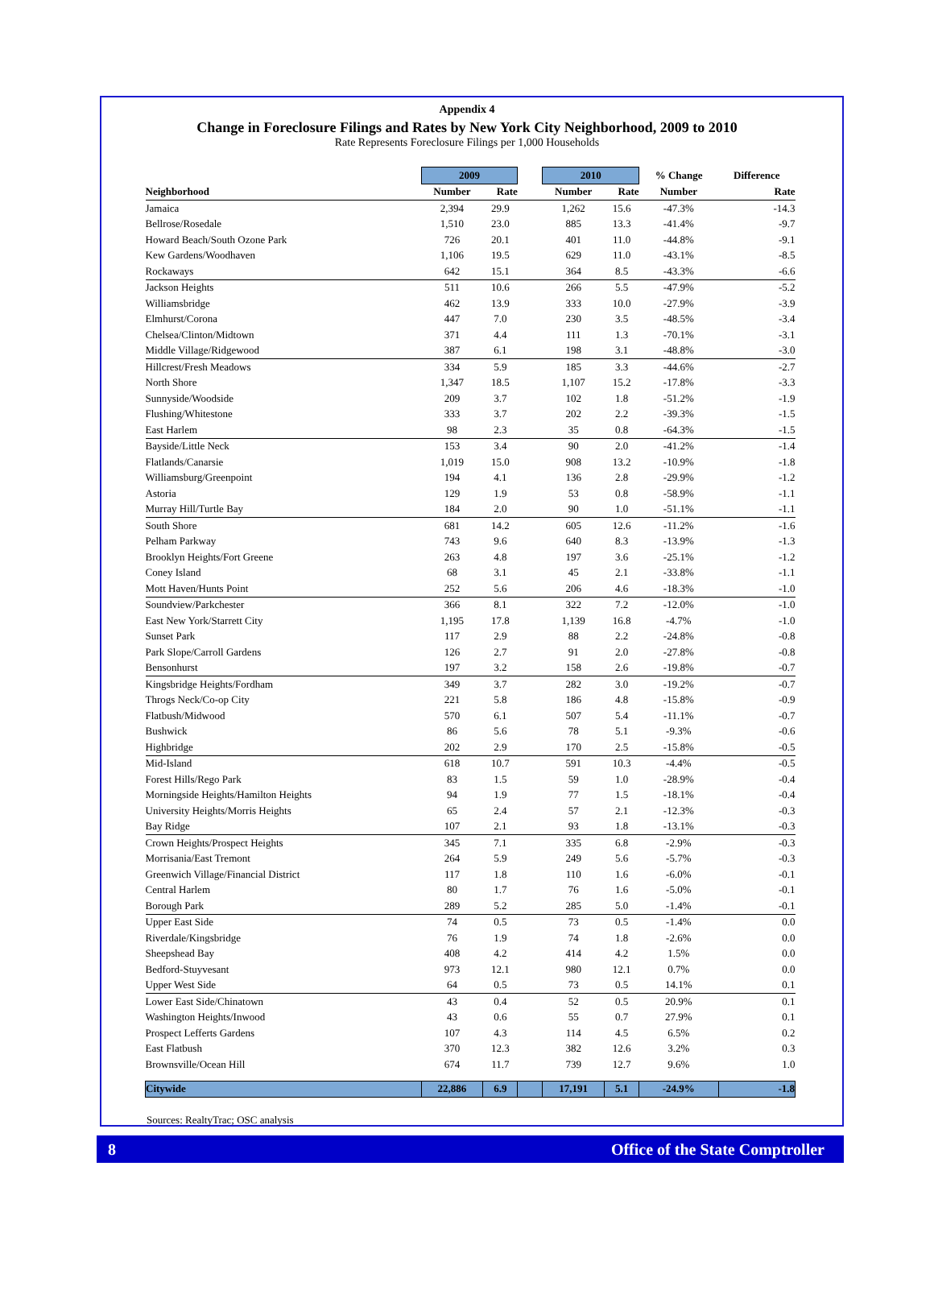Appendix 4
Change in Foreclosure Filings and Rates by New York City Neighborhood, 2009 to 2010
Rate Represents Foreclosure Filings per 1,000 Households
| | 2009 | | | 2010 | | % Change | Difference |
| --- | --- | --- | --- | --- | --- | --- | --- |
| Neighborhood | Number | Rate | | Number | Rate | Number | Rate |
| Jamaica | 2,394 | 29.9 | | 1,262 | 15.6 | -47.3% | -14.3 |
| Bellrose/Rosedale | 1,510 | 23.0 | | 885 | 13.3 | -41.4% | -9.7 |
| Howard Beach/South Ozone Park | 726 | 20.1 | | 401 | 11.0 | -44.8% | -9.1 |
| Kew Gardens/Woodhaven | 1,106 | 19.5 | | 629 | 11.0 | -43.1% | -8.5 |
| Rockaways | 642 | 15.1 | | 364 | 8.5 | -43.3% | -6.6 |
| Jackson Heights | 511 | 10.6 | | 266 | 5.5 | -47.9% | -5.2 |
| Williamsbridge | 462 | 13.9 | | 333 | 10.0 | -27.9% | -3.9 |
| Elmhurst/Corona | 447 | 7.0 | | 230 | 3.5 | -48.5% | -3.4 |
| Chelsea/Clinton/Midtown | 371 | 4.4 | | 111 | 1.3 | -70.1% | -3.1 |
| Middle Village/Ridgewood | 387 | 6.1 | | 198 | 3.1 | -48.8% | -3.0 |
| Hillcrest/Fresh Meadows | 334 | 5.9 | | 185 | 3.3 | -44.6% | -2.7 |
| North Shore | 1,347 | 18.5 | | 1,107 | 15.2 | -17.8% | -3.3 |
| Sunnyside/Woodside | 209 | 3.7 | | 102 | 1.8 | -51.2% | -1.9 |
| Flushing/Whitestone | 333 | 3.7 | | 202 | 2.2 | -39.3% | -1.5 |
| East Harlem | 98 | 2.3 | | 35 | 0.8 | -64.3% | -1.5 |
| Bayside/Little Neck | 153 | 3.4 | | 90 | 2.0 | -41.2% | -1.4 |
| Flatlands/Canarsie | 1,019 | 15.0 | | 908 | 13.2 | -10.9% | -1.8 |
| Williamsburg/Greenpoint | 194 | 4.1 | | 136 | 2.8 | -29.9% | -1.2 |
| Astoria | 129 | 1.9 | | 53 | 0.8 | -58.9% | -1.1 |
| Murray Hill/Turtle Bay | 184 | 2.0 | | 90 | 1.0 | -51.1% | -1.1 |
| South Shore | 681 | 14.2 | | 605 | 12.6 | -11.2% | -1.6 |
| Pelham Parkway | 743 | 9.6 | | 640 | 8.3 | -13.9% | -1.3 |
| Brooklyn Heights/Fort Greene | 263 | 4.8 | | 197 | 3.6 | -25.1% | -1.2 |
| Coney Island | 68 | 3.1 | | 45 | 2.1 | -33.8% | -1.1 |
| Mott Haven/Hunts Point | 252 | 5.6 | | 206 | 4.6 | -18.3% | -1.0 |
| Soundview/Parkchester | 366 | 8.1 | | 322 | 7.2 | -12.0% | -1.0 |
| East New York/Starrett City | 1,195 | 17.8 | | 1,139 | 16.8 | -4.7% | -1.0 |
| Sunset Park | 117 | 2.9 | | 88 | 2.2 | -24.8% | -0.8 |
| Park Slope/Carroll Gardens | 126 | 2.7 | | 91 | 2.0 | -27.8% | -0.8 |
| Bensonhurst | 197 | 3.2 | | 158 | 2.6 | -19.8% | -0.7 |
| Kingsbridge Heights/Fordham | 349 | 3.7 | | 282 | 3.0 | -19.2% | -0.7 |
| Throgs Neck/Co-op City | 221 | 5.8 | | 186 | 4.8 | -15.8% | -0.9 |
| Flatbush/Midwood | 570 | 6.1 | | 507 | 5.4 | -11.1% | -0.7 |
| Bushwick | 86 | 5.6 | | 78 | 5.1 | -9.3% | -0.6 |
| Highbridge | 202 | 2.9 | | 170 | 2.5 | -15.8% | -0.5 |
| Mid-Island | 618 | 10.7 | | 591 | 10.3 | -4.4% | -0.5 |
| Forest Hills/Rego Park | 83 | 1.5 | | 59 | 1.0 | -28.9% | -0.4 |
| Morningside Heights/Hamilton Heights | 94 | 1.9 | | 77 | 1.5 | -18.1% | -0.4 |
| University Heights/Morris Heights | 65 | 2.4 | | 57 | 2.1 | -12.3% | -0.3 |
| Bay Ridge | 107 | 2.1 | | 93 | 1.8 | -13.1% | -0.3 |
| Crown Heights/Prospect Heights | 345 | 7.1 | | 335 | 6.8 | -2.9% | -0.3 |
| Morrisania/East Tremont | 264 | 5.9 | | 249 | 5.6 | -5.7% | -0.3 |
| Greenwich Village/Financial District | 117 | 1.8 | | 110 | 1.6 | -6.0% | -0.1 |
| Central Harlem | 80 | 1.7 | | 76 | 1.6 | -5.0% | -0.1 |
| Borough Park | 289 | 5.2 | | 285 | 5.0 | -1.4% | -0.1 |
| Upper East Side | 74 | 0.5 | | 73 | 0.5 | -1.4% | 0.0 |
| Riverdale/Kingsbridge | 76 | 1.9 | | 74 | 1.8 | -2.6% | 0.0 |
| Sheepshead Bay | 408 | 4.2 | | 414 | 4.2 | 1.5% | 0.0 |
| Bedford-Stuyvesant | 973 | 12.1 | | 980 | 12.1 | 0.7% | 0.0 |
| Upper West Side | 64 | 0.5 | | 73 | 0.5 | 14.1% | 0.1 |
| Lower East Side/Chinatown | 43 | 0.4 | | 52 | 0.5 | 20.9% | 0.1 |
| Washington Heights/Inwood | 43 | 0.6 | | 55 | 0.7 | 27.9% | 0.1 |
| Prospect Lefferts Gardens | 107 | 4.3 | | 114 | 4.5 | 6.5% | 0.2 |
| East Flatbush | 370 | 12.3 | | 382 | 12.6 | 3.2% | 0.3 |
| Brownsville/Ocean Hill | 674 | 11.7 | | 739 | 12.7 | 9.6% | 1.0 |
| Citywide | 22,886 | 6.9 | | 17,191 | 5.1 | -24.9% | -1.8 |
Sources: RealtyTrac; OSC analysis
8 Office of the State Comptroller